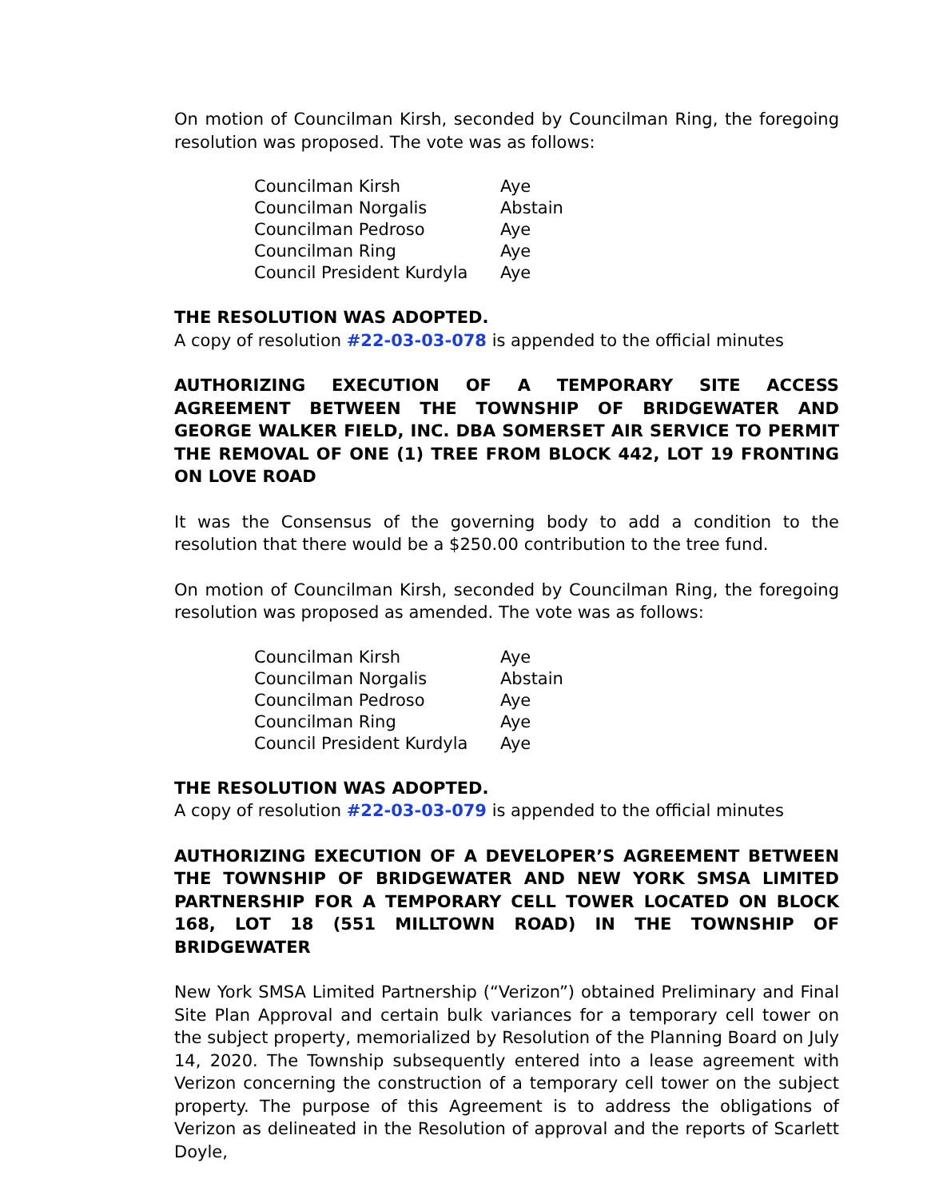On motion of Councilman Kirsh, seconded by Councilman Ring, the foregoing resolution was proposed. The vote was as follows:
| Councilman Kirsh | Aye |
| Councilman Norgalis | Abstain |
| Councilman Pedroso | Aye |
| Councilman Ring | Aye |
| Council President Kurdyla | Aye |
THE RESOLUTION WAS ADOPTED.
A copy of resolution #22-03-03-078 is appended to the official minutes
AUTHORIZING EXECUTION OF A TEMPORARY SITE ACCESS AGREEMENT BETWEEN THE TOWNSHIP OF BRIDGEWATER AND GEORGE WALKER FIELD, INC. DBA SOMERSET AIR SERVICE TO PERMIT THE REMOVAL OF ONE (1) TREE FROM BLOCK 442, LOT 19 FRONTING ON LOVE ROAD
It was the Consensus of the governing body to add a condition to the resolution that there would be a $250.00 contribution to the tree fund.
On motion of Councilman Kirsh, seconded by Councilman Ring, the foregoing resolution was proposed as amended. The vote was as follows:
| Councilman Kirsh | Aye |
| Councilman Norgalis | Abstain |
| Councilman Pedroso | Aye |
| Councilman Ring | Aye |
| Council President Kurdyla | Aye |
THE RESOLUTION WAS ADOPTED.
A copy of resolution #22-03-03-079 is appended to the official minutes
AUTHORIZING EXECUTION OF A DEVELOPER’S AGREEMENT BETWEEN THE TOWNSHIP OF BRIDGEWATER AND NEW YORK SMSA LIMITED PARTNERSHIP FOR A TEMPORARY CELL TOWER LOCATED ON BLOCK 168, LOT 18 (551 MILLTOWN ROAD) IN THE TOWNSHIP OF BRIDGEWATER
New York SMSA Limited Partnership (“Verizon”) obtained Preliminary and Final Site Plan Approval and certain bulk variances for a temporary cell tower on the subject property, memorialized by Resolution of the Planning Board on July 14, 2020. The Township subsequently entered into a lease agreement with Verizon concerning the construction of a temporary cell tower on the subject property. The purpose of this Agreement is to address the obligations of Verizon as delineated in the Resolution of approval and the reports of Scarlett Doyle,